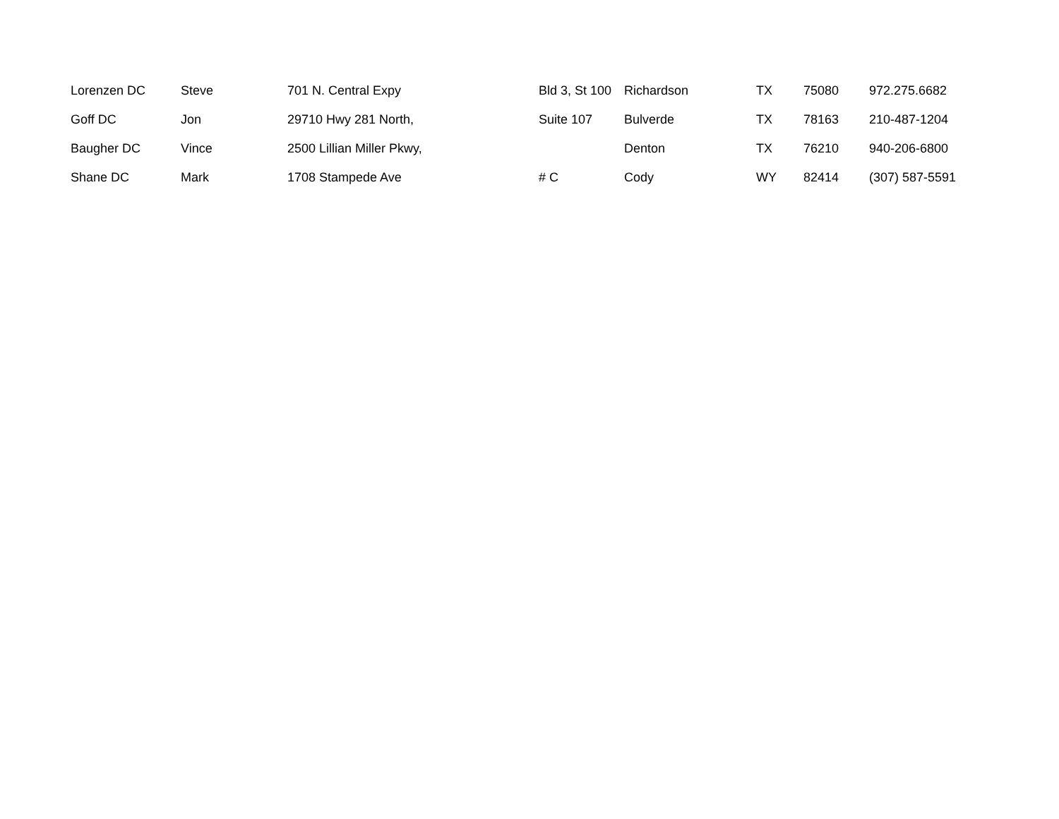| Lorenzen DC | Steve | 701 N. Central Expy | Bld 3, St 100 | Richardson | TX | 75080 | 972.275.6682 |
| Goff DC | Jon | 29710 Hwy 281 North, | Suite 107 | Bulverde | TX | 78163 | 210-487-1204 |
| Baugher DC | Vince | 2500 Lillian Miller Pkwy, | | Denton | TX | 76210 | 940-206-6800 |
| Shane DC | Mark | 1708 Stampede Ave | # C | Cody | WY | 82414 | (307) 587-5591 |